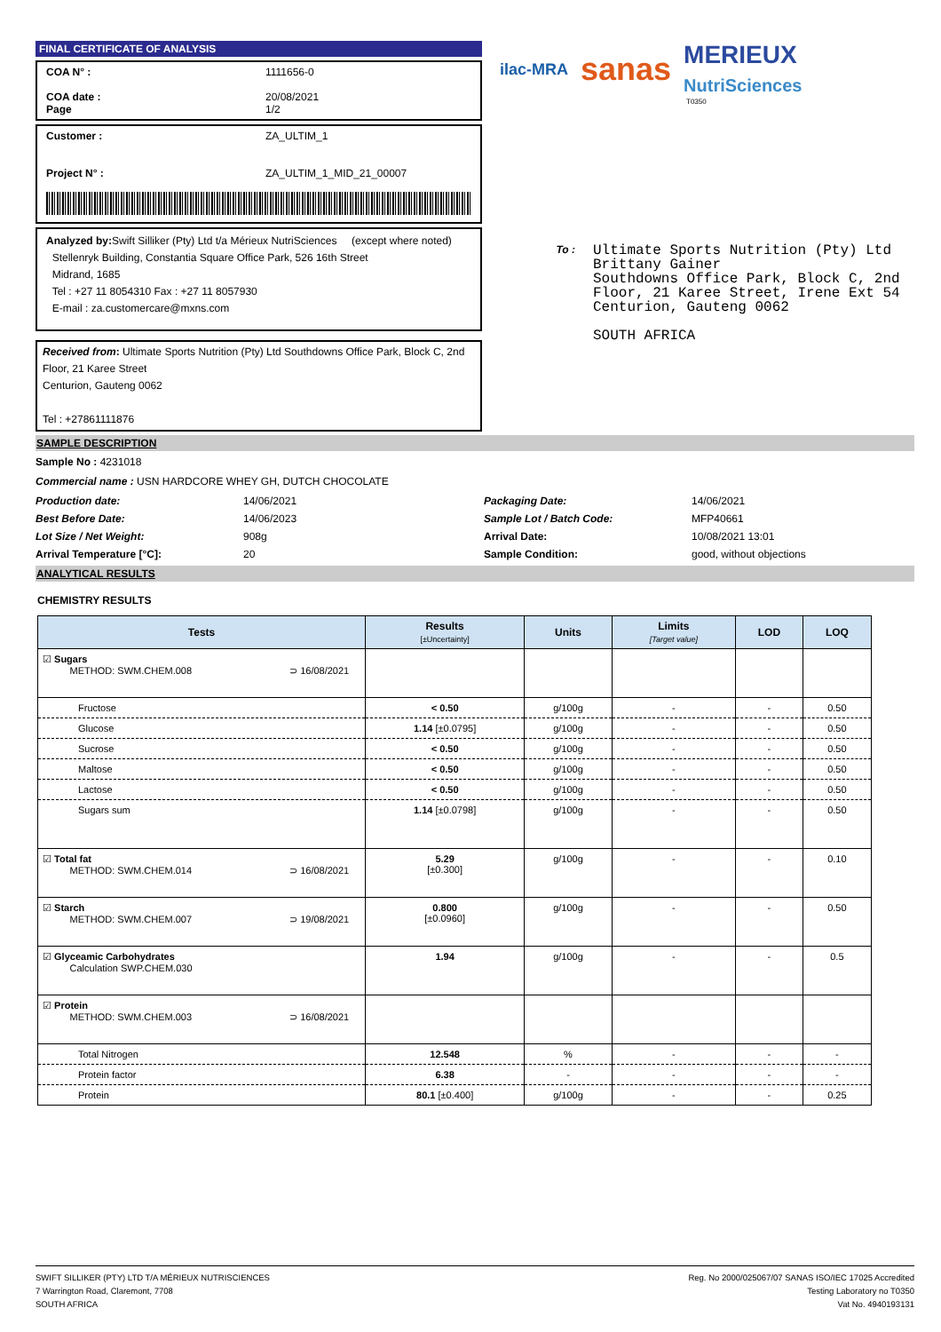FINAL CERTIFICATE OF ANALYSIS
COA N° : 1111656-0
COA date : 20/08/2021
Page 1/2
Customer : ZA_ULTIM_1
Project N° : ZA_ULTIM_1_MID_21_00007
Analyzed by: Swift Silliker (Pty) Ltd t/a Mérieux NutriSciences (except where noted)
Stellenryk Building, Constantia Square Office Park, 526 16th Street
Midrand, 1685
Tel : +27 11 8054310 Fax : +27 11 8057930
E-mail : za.customercare@mxns.com
Received from: Ultimate Sports Nutrition (Pty) Ltd Southdowns Office Park, Block C, 2nd Floor, 21 Karee Street
Centurion, Gauteng 0062
Tel : +27861111876
ilac-MRA sanas MERIEUX
NutriSciences
T0350
To :
Ultimate Sports Nutrition (Pty) Ltd
Brittany Gainer
Southdowns Office Park, Block C, 2nd
Floor, 21 Karee Street, Irene Ext 54
Centurion, Gauteng 0062
SOUTH AFRICA
SAMPLE DESCRIPTION
Sample No : 4231018
Commercial name : USN HARDCORE WHEY GH, DUTCH CHOCOLATE
Production date: 14/06/2021 Packaging Date: 14/06/2021 Best Before Date: 14/06/2023 Sample Lot / Batch Code: MFP40661 Lot Size / Net Weight: 908g Arrival Date: 10/08/2021 13:01 Arrival Temperature [°C]: 20 Sample Condition: good, without objections
ANALYTICAL RESULTS
CHEMISTRY RESULTS
| Tests | Results [±Uncertainty] | Units | Limits [Target value] | LOD | LOQ |
| --- | --- | --- | --- | --- | --- |
| ☑ Sugars METHOD: SWM.CHEM.008 ⊃ 16/08/2021 | | | | | |
| Fructose | < 0.50 | g/100g | - | - | 0.50 |
| Glucose | 1.14 [±0.0795] | g/100g | - | - | 0.50 |
| Sucrose | < 0.50 | g/100g | - | - | 0.50 |
| Maltose | < 0.50 | g/100g | - | - | 0.50 |
| Lactose | < 0.50 | g/100g | - | - | 0.50 |
| Sugars sum | 1.14 [±0.0798] | g/100g | - | - | 0.50 |
| ☑ Total fat METHOD: SWM.CHEM.014 ⊃ 16/08/2021 | 5.29 [±0.300] | g/100g | - | - | 0.10 |
| ☑ Starch METHOD: SWM.CHEM.007 ⊃ 19/08/2021 | 0.800 [±0.0960] | g/100g | - | - | 0.50 |
| ☑ Glyceamic Carbohydrates Calculation SWP.CHEM.030 | 1.94 | g/100g | - | - | 0.5 |
| ☑ Protein METHOD: SWM.CHEM.003 ⊃ 16/08/2021 | | | | | |
| Total Nitrogen | 12.548 | % | - | - | - |
| Protein factor | 6.38 | - | - | - | - |
| Protein | 80.1 [±0.400] | g/100g | - | - | 0.25 |
SWIFT SILLIKER (PTY) LTD T/A MÉRIEUX NUTRISCIENCES
7 Warrington Road, Claremont, 7708
SOUTH AFRICA
Reg. No 2000/025067/07 SANAS ISO/IEC 17025 Accredited
Testing Laboratory no T0350
Vat No. 4940193131